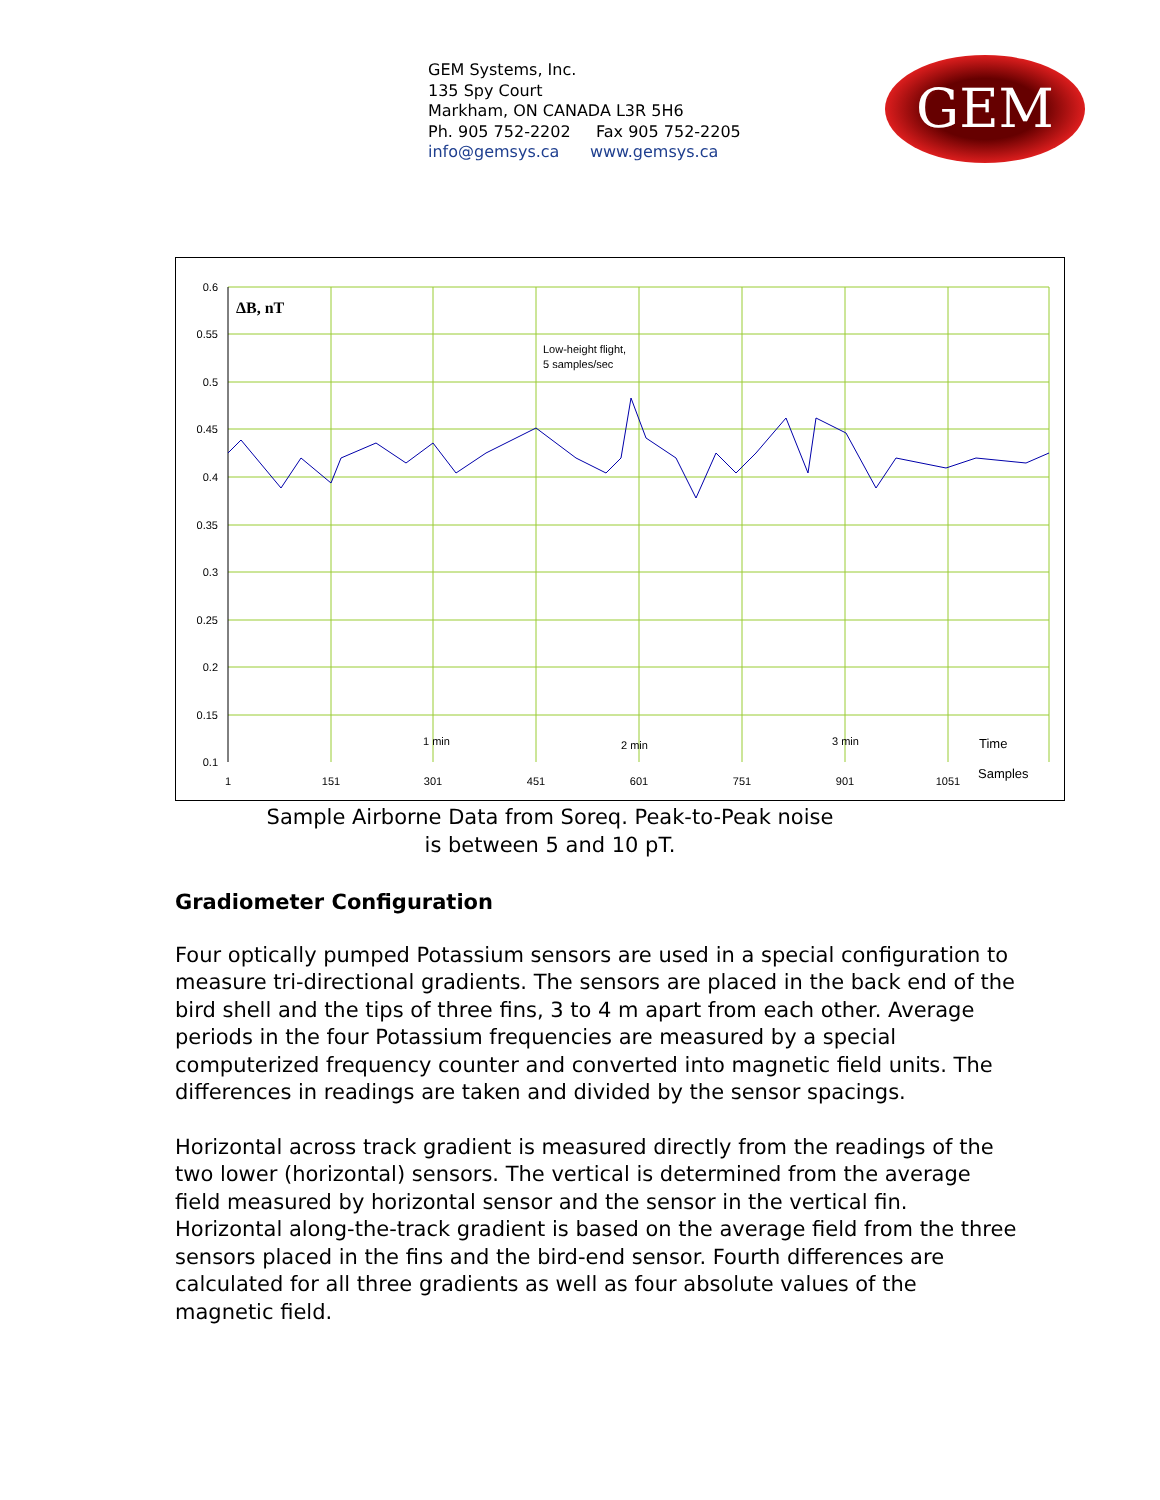GEM Systems, Inc.
135 Spy Court
Markham, ON CANADA L3R 5H6
Ph. 905 752-2202 Fax 905 752-2205
info@gemsys.ca www.gemsys.ca
GEM
0.6
0.55
0.5
0.45
0.4
0.35
0.3
0.25
0.2
0.15
0.1
1
151
301
451
601
751
901
1051
ΔB, nT
Low-height flight,
5 samples/sec
1 min
2 min
3 min
Time
Samples
Sample Airborne Data from Soreq. Peak-to-Peak noise
is between 5 and 10 pT.
Gradiometer Configuration
Four optically pumped Potassium sensors are used in a special configuration to measure tri-directional gradients. The sensors are placed in the back end of the bird shell and the tips of three fins, 3 to 4 m apart from each other. Average periods in the four Potassium frequencies are measured by a special computerized frequency counter and converted into magnetic field units. The differences in readings are taken and divided by the sensor spacings.
Horizontal across track gradient is measured directly from the readings of the two lower (horizontal) sensors. The vertical is determined from the average field measured by horizontal sensor and the sensor in the vertical fin. Horizontal along-the-track gradient is based on the average field from the three sensors placed in the fins and the bird-end sensor. Fourth differences are calculated for all three gradients as well as four absolute values of the magnetic field.